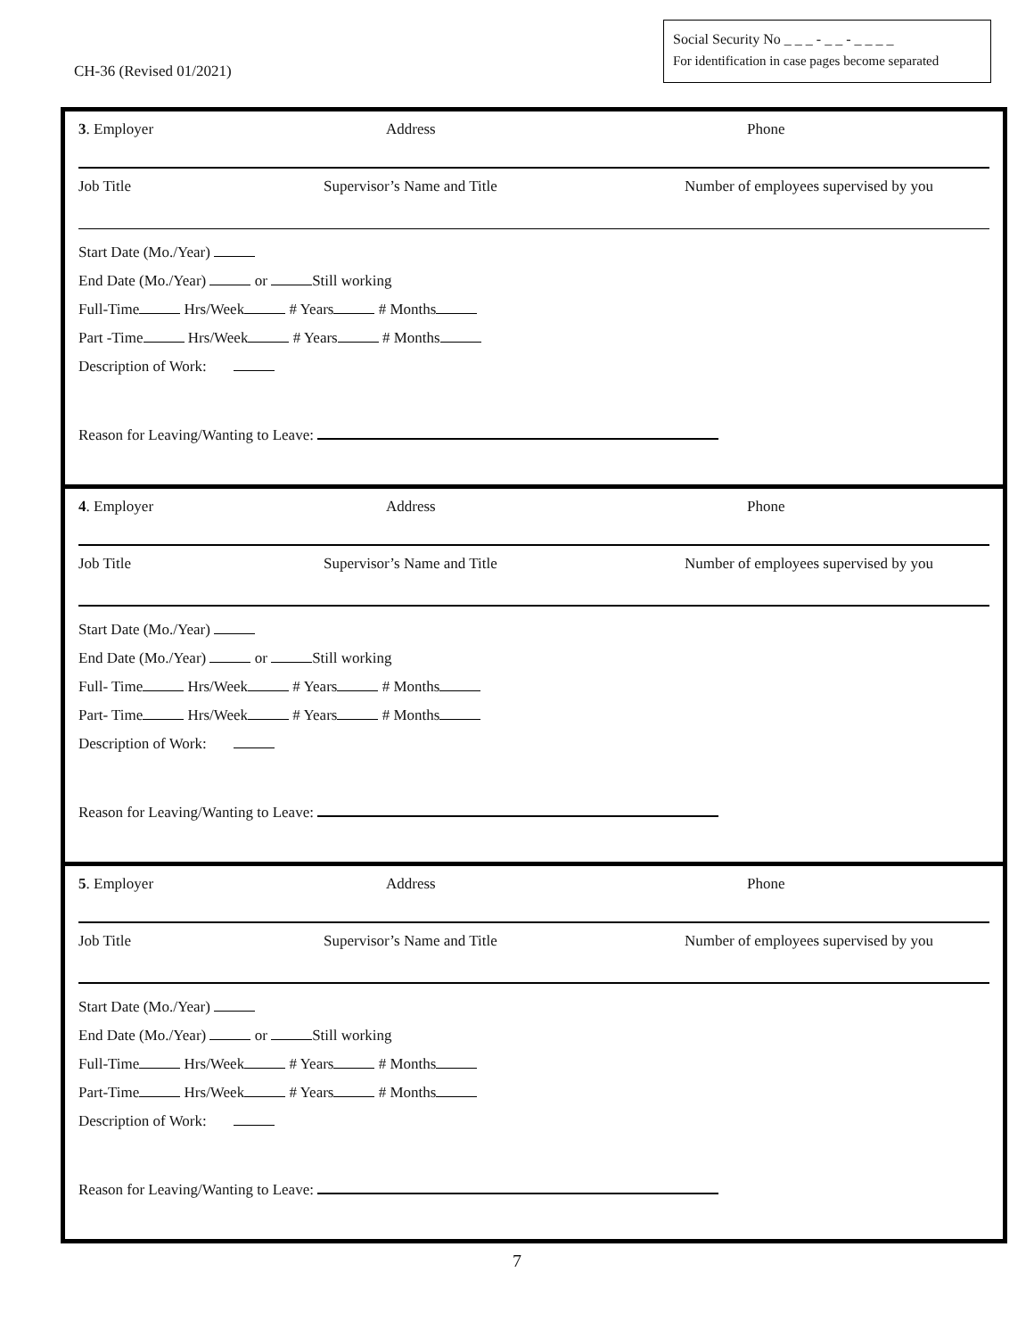CH-36 (Revised 01/2021)
Social Security No _ _ _ - _ _ - _ _ _ _
For identification in case pages become separated
3. Employer Address Phone
Job Title Supervisor’s Name and Title Number of employees supervised by you
Start Date (Mo./Year)
End Date (Mo./Year) or Still working
Full-Time Hrs/Week # Years # Months
Part -Time Hrs/Week # Years # Months
Description of Work:
Reason for Leaving/Wanting to Leave:
4. Employer Address Phone
Job Title Supervisor’s Name and Title Number of employees supervised by you
Start Date (Mo./Year)
End Date (Mo./Year) or Still working
Full- Time Hrs/Week # Years # Months
Part- Time Hrs/Week # Years # Months
Description of Work:
Reason for Leaving/Wanting to Leave:
5. Employer Address Phone
Job Title Supervisor’s Name and Title Number of employees supervised by you
Start Date (Mo./Year)
End Date (Mo./Year) or Still working
Full-Time Hrs/Week # Years # Months
Part-Time Hrs/Week # Years # Months
Description of Work:
Reason for Leaving/Wanting to Leave:
7